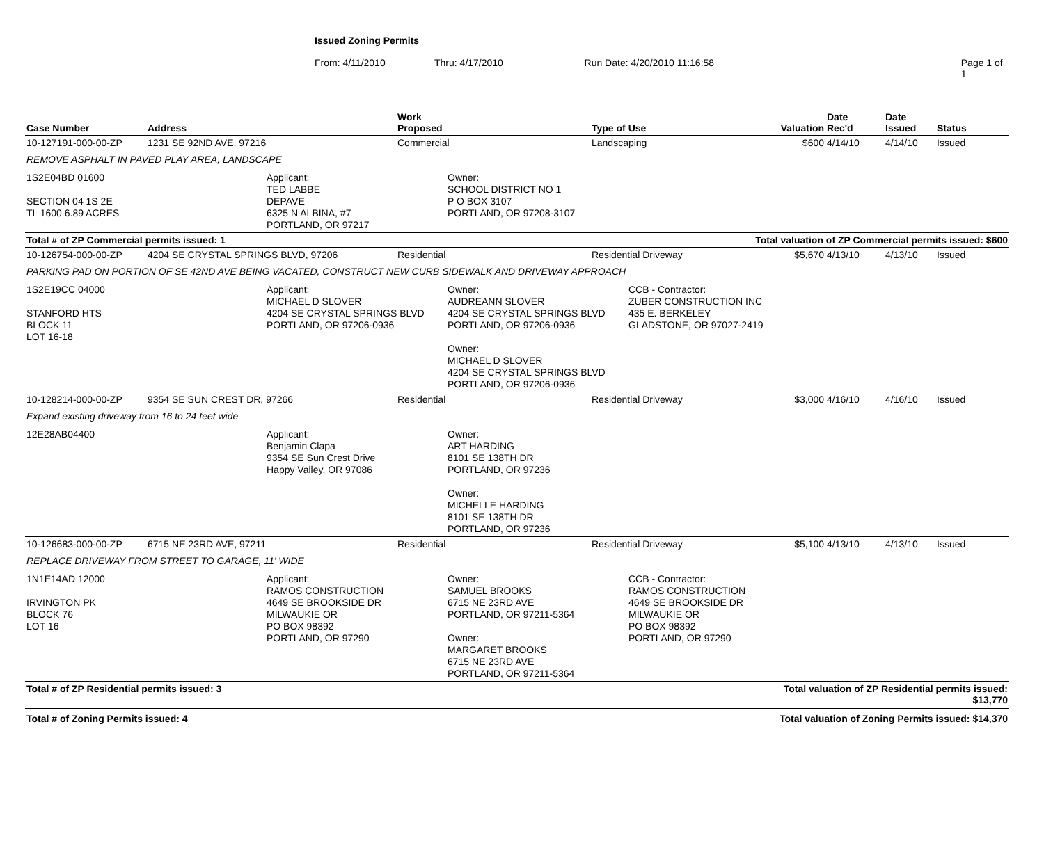Issued Zoning Permits
From: 4/11/2010 Thru: 4/17/2010 Run Date: 4/20/2010 11:16:58 Page 1 of 1
| Case Number | Address | Work Proposed | Type of Use | Valuation | Date Rec'd | Date Issued | Status |
| --- | --- | --- | --- | --- | --- | --- | --- |
| 10-127191-000-00-ZP | 1231 SE 92ND AVE, 97216 | Commercial | Landscaping | $600 | 4/14/10 | 4/14/10 | Issued |
| REMOVE ASPHALT IN PAVED PLAY AREA, LANDSCAPE | | | | | | | |
| 1S2E04BD 01600 SECTION 04 1S 2E TL 1600 6.89 ACRES Applicant: TED LABBE DEPAVE 6325 N ALBINA, #7 PORTLAND, OR 97217 Owner: SCHOOL DISTRICT NO 1 P O BOX 3107 PORTLAND, OR 97208-3107 | | | | | | | |
| Total # of ZP Commercial permits issued: 1 | | | | Total valuation of ZP Commercial permits issued: $600 | | | |
| 10-126754-000-00-ZP | 4204 SE CRYSTAL SPRINGS BLVD, 97206 | Residential | Residential Driveway | $5,670 | 4/13/10 | 4/13/10 | Issued |
| PARKING PAD ON PORTION OF SE 42ND AVE BEING VACATED, CONSTRUCT NEW CURB SIDEWALK AND DRIVEWAY APPROACH | | | | | | | |
| 1S2E19CC 04000 STANFORD HTS BLOCK 11 LOT 16-18 Applicant: MICHAEL D SLOVER 4204 SE CRYSTAL SPRINGS BLVD PORTLAND, OR 97206-0936 Owner: AUDREANN SLOVER 4204 SE CRYSTAL SPRINGS BLVD PORTLAND, OR 97206-0936 Owner: MICHAEL D SLOVER 4204 SE CRYSTAL SPRINGS BLVD PORTLAND, OR 97206-0936 CCB - Contractor: ZUBER CONSTRUCTION INC 435 E. BERKELEY GLADSTONE, OR 97027-2419 | | | | | | | |
| 10-128214-000-00-ZP | 9354 SE SUN CREST DR, 97266 | Residential | Residential Driveway | $3,000 | 4/16/10 | 4/16/10 | Issued |
| Expand existing driveway from 16 to 24 feet wide | | | | | | | |
| 12E28AB04400 Applicant: Benjamin Clapa 9354 SE Sun Crest Drive Happy Valley, OR 97086 Owner: ART HARDING 8101 SE 138TH DR PORTLAND, OR 97236 Owner: MICHELLE HARDING 8101 SE 138TH DR PORTLAND, OR 97236 | | | | | | | |
| 10-126683-000-00-ZP | 6715 NE 23RD AVE, 97211 | Residential | Residential Driveway | $5,100 | 4/13/10 | 4/13/10 | Issued |
| REPLACE DRIVEWAY FROM STREET TO GARAGE, 11' WIDE | | | | | | | |
| 1N1E14AD 12000 IRVINGTON PK BLOCK 76 LOT 16 Applicant: RAMOS CONSTRUCTION 4649 SE BROOKSIDE DR MILWAUKIE OR PO BOX 98392 PORTLAND, OR 97290 Owner: SAMUEL BROOKS 6715 NE 23RD AVE PORTLAND, OR 97211-5364 Owner: MARGARET BROOKS 6715 NE 23RD AVE PORTLAND, OR 97211-5364 CCB - Contractor: RAMOS CONSTRUCTION 4649 SE BROOKSIDE DR MILWAUKIE OR PO BOX 98392 PORTLAND, OR 97290 | | | | | | | |
| Total # of ZP Residential permits issued: 3 | | | | Total valuation of ZP Residential permits issued: $13,770 | | | |
| Total # of Zoning Permits issued: 4 | | | | Total valuation of Zoning Permits issued: $14,370 | | | |